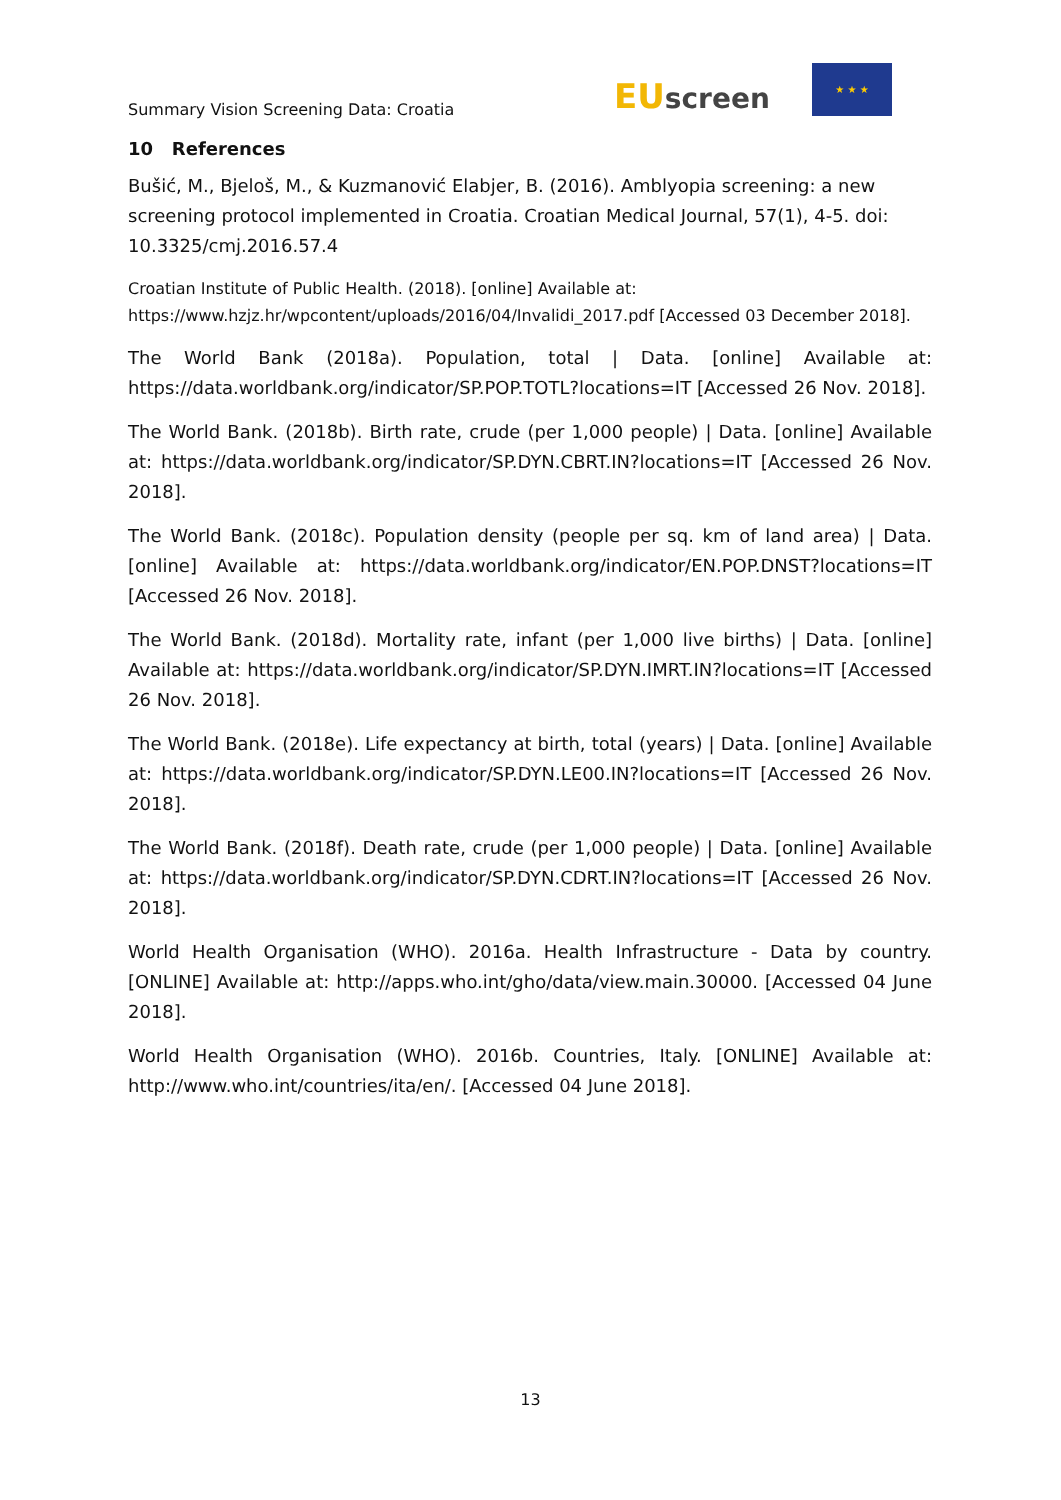Summary Vision Screening Data: Croatia
EUscreen
★ ★ ★
10 References
Bušić, M., Bjeloš, M., & Kuzmanović Elabjer, B. (2016). Amblyopia screening: a new screening protocol implemented in Croatia. Croatian Medical Journal, 57(1), 4-5. doi: 10.3325/cmj.2016.57.4
Croatian Institute of Public Health. (2018). [online] Available at: https://www.hzjz.hr/wpcontent/uploads/2016/04/Invalidi_2017.pdf [Accessed 03 December 2018].
The World Bank (2018a). Population, total | Data. [online] Available at: https://data.worldbank.org/indicator/SP.POP.TOTL?locations=IT [Accessed 26 Nov. 2018].
The World Bank. (2018b). Birth rate, crude (per 1,000 people) | Data. [online] Available at: https://data.worldbank.org/indicator/SP.DYN.CBRT.IN?locations=IT [Accessed 26 Nov. 2018].
The World Bank. (2018c). Population density (people per sq. km of land area) | Data. [online] Available at: https://data.worldbank.org/indicator/EN.POP.DNST?locations=IT [Accessed 26 Nov. 2018].
The World Bank. (2018d). Mortality rate, infant (per 1,000 live births) | Data. [online] Available at: https://data.worldbank.org/indicator/SP.DYN.IMRT.IN?locations=IT [Accessed 26 Nov. 2018].
The World Bank. (2018e). Life expectancy at birth, total (years) | Data. [online] Available at: https://data.worldbank.org/indicator/SP.DYN.LE00.IN?locations=IT [Accessed 26 Nov. 2018].
The World Bank. (2018f). Death rate, crude (per 1,000 people) | Data. [online] Available at: https://data.worldbank.org/indicator/SP.DYN.CDRT.IN?locations=IT [Accessed 26 Nov. 2018].
World Health Organisation (WHO). 2016a. Health Infrastructure - Data by country. [ONLINE] Available at: http://apps.who.int/gho/data/view.main.30000. [Accessed 04 June 2018].
World Health Organisation (WHO). 2016b. Countries, Italy. [ONLINE] Available at: http://www.who.int/countries/ita/en/. [Accessed 04 June 2018].
13